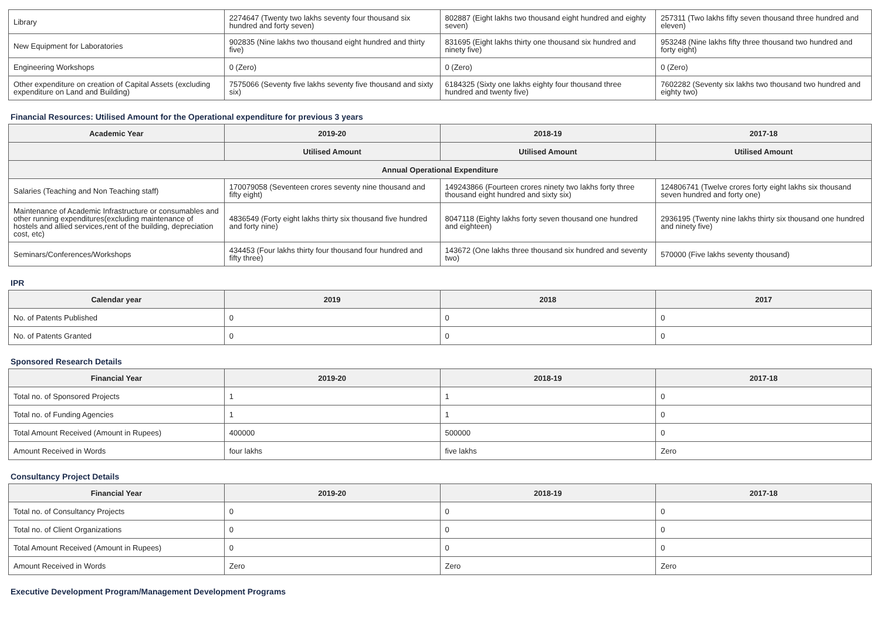| Library | 2274647 (Twenty two lakhs seventy four thousand six hundred and forty seven) | 802887 (Eight lakhs two thousand eight hundred and eighty seven) | 257311 (Two lakhs fifty seven thousand three hundred and eleven) |
| New Equipment for Laboratories | 902835 (Nine lakhs two thousand eight hundred and thirty five) | 831695 (Eight lakhs thirty one thousand six hundred and ninety five) | 953248 (Nine lakhs fifty three thousand two hundred and forty eight) |
| Engineering Workshops | 0 (Zero) | 0 (Zero) | 0 (Zero) |
| Other expenditure on creation of Capital Assets (excluding expenditure on Land and Building) | 7575066 (Seventy five lakhs seventy five thousand and sixty six) | 6184325 (Sixty one lakhs eighty four thousand three hundred and twenty five) | 7602282 (Seventy six lakhs two thousand two hundred and eighty two) |
Financial Resources: Utilised Amount for the Operational expenditure for previous 3 years
| Academic Year | 2019-20 | 2018-19 | 2017-18 |
| --- | --- | --- | --- |
| | Utilised Amount | Utilised Amount | Utilised Amount |
| Annual Operational Expenditure | | | |
| Salaries (Teaching and Non Teaching staff) | 170079058 (Seventeen crores seventy nine thousand and fifty eight) | 149243866 (Fourteen crores ninety two lakhs forty three thousand eight hundred and sixty six) | 124806741 (Twelve crores forty eight lakhs six thousand seven hundred and forty one) |
| Maintenance of Academic Infrastructure or consumables and other running expenditures(excluding maintenance of hostels and allied services,rent of the building, depreciation cost, etc) | 4836549 (Forty eight lakhs thirty six thousand five hundred and forty nine) | 8047118 (Eighty lakhs forty seven thousand one hundred and eighteen) | 2936195 (Twenty nine lakhs thirty six thousand one hundred and ninety five) |
| Seminars/Conferences/Workshops | 434453 (Four lakhs thirty four thousand four hundred and fifty three) | 143672 (One lakhs three thousand six hundred and seventy two) | 570000 (Five lakhs seventy thousand) |
IPR
| Calendar year | 2019 | 2018 | 2017 |
| --- | --- | --- | --- |
| No. of Patents Published | 0 | 0 | 0 |
| No. of Patents Granted | 0 | 0 | 0 |
Sponsored Research Details
| Financial Year | 2019-20 | 2018-19 | 2017-18 |
| --- | --- | --- | --- |
| Total no. of Sponsored Projects | 1 | 1 | 0 |
| Total no. of Funding Agencies | 1 | 1 | 0 |
| Total Amount Received (Amount in Rupees) | 400000 | 500000 | 0 |
| Amount Received in Words | four lakhs | five lakhs | Zero |
Consultancy Project Details
| Financial Year | 2019-20 | 2018-19 | 2017-18 |
| --- | --- | --- | --- |
| Total no. of Consultancy Projects | 0 | 0 | 0 |
| Total no. of Client Organizations | 0 | 0 | 0 |
| Total Amount Received (Amount in Rupees) | 0 | 0 | 0 |
| Amount Received in Words | Zero | Zero | Zero |
Executive Development Program/Management Development Programs